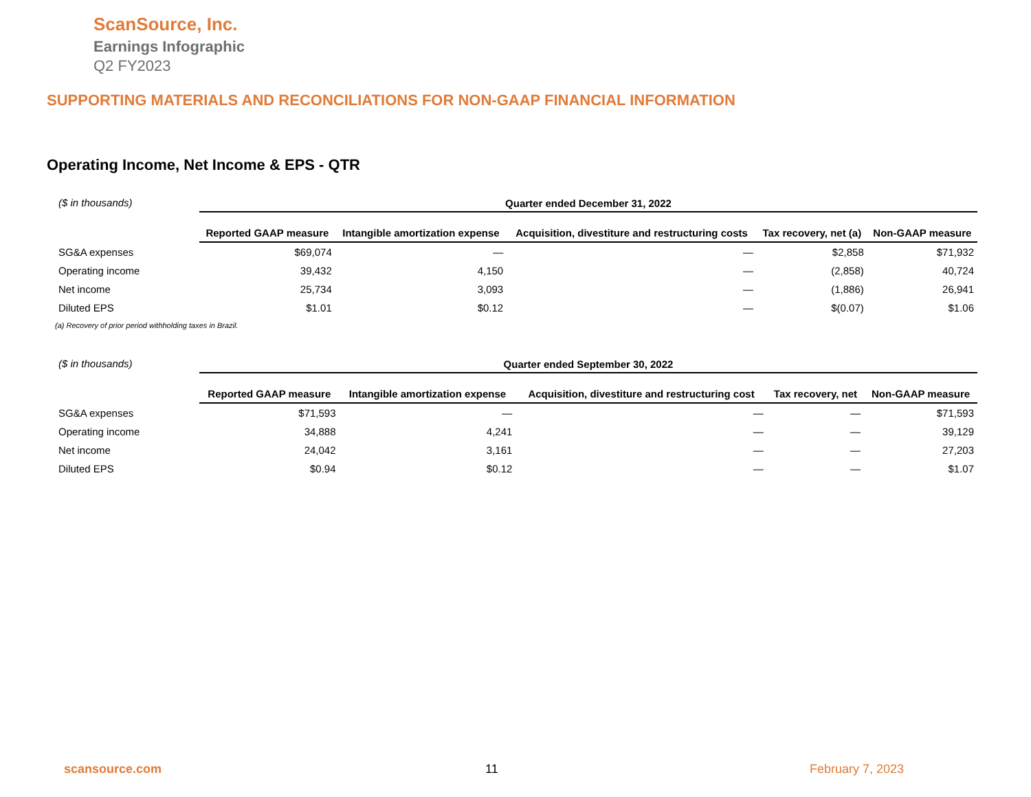ScanSource, Inc.
Earnings Infographic
Q2 FY2023
SUPPORTING MATERIALS AND RECONCILIATIONS FOR NON-GAAP FINANCIAL INFORMATION
Operating Income, Net Income & EPS - QTR
| ($ in thousands) | Quarter ended December 31, 2022 | | | | |
| | Reported GAAP measure | Intangible amortization expense | Acquisition, divestiture and restructuring costs | Tax recovery, net (a) | Non-GAAP measure |
| SG&A expenses | $69,074 | — | — | $2,858 | $71,932 |
| Operating income | 39,432 | 4,150 | — | (2,858) | 40,724 |
| Net income | 25,734 | 3,093 | — | (1,886) | 26,941 |
| Diluted EPS | $1.01 | $0.12 | — | $(0.07) | $1.06 |
(a) Recovery of prior period withholding taxes in Brazil.
| ($ in thousands) | Quarter ended September 30, 2022 | | | | |
| | Reported GAAP measure | Intangible amortization expense | Acquisition, divestiture and restructuring cost | Tax recovery, net | Non-GAAP measure |
| SG&A expenses | $71,593 | — | — | — | $71,593 |
| Operating income | 34,888 | 4,241 | — | — | 39,129 |
| Net income | 24,042 | 3,161 | — | — | 27,203 |
| Diluted EPS | $0.94 | $0.12 | — | — | $1.07 |
scansource.com 11 February 7, 2023